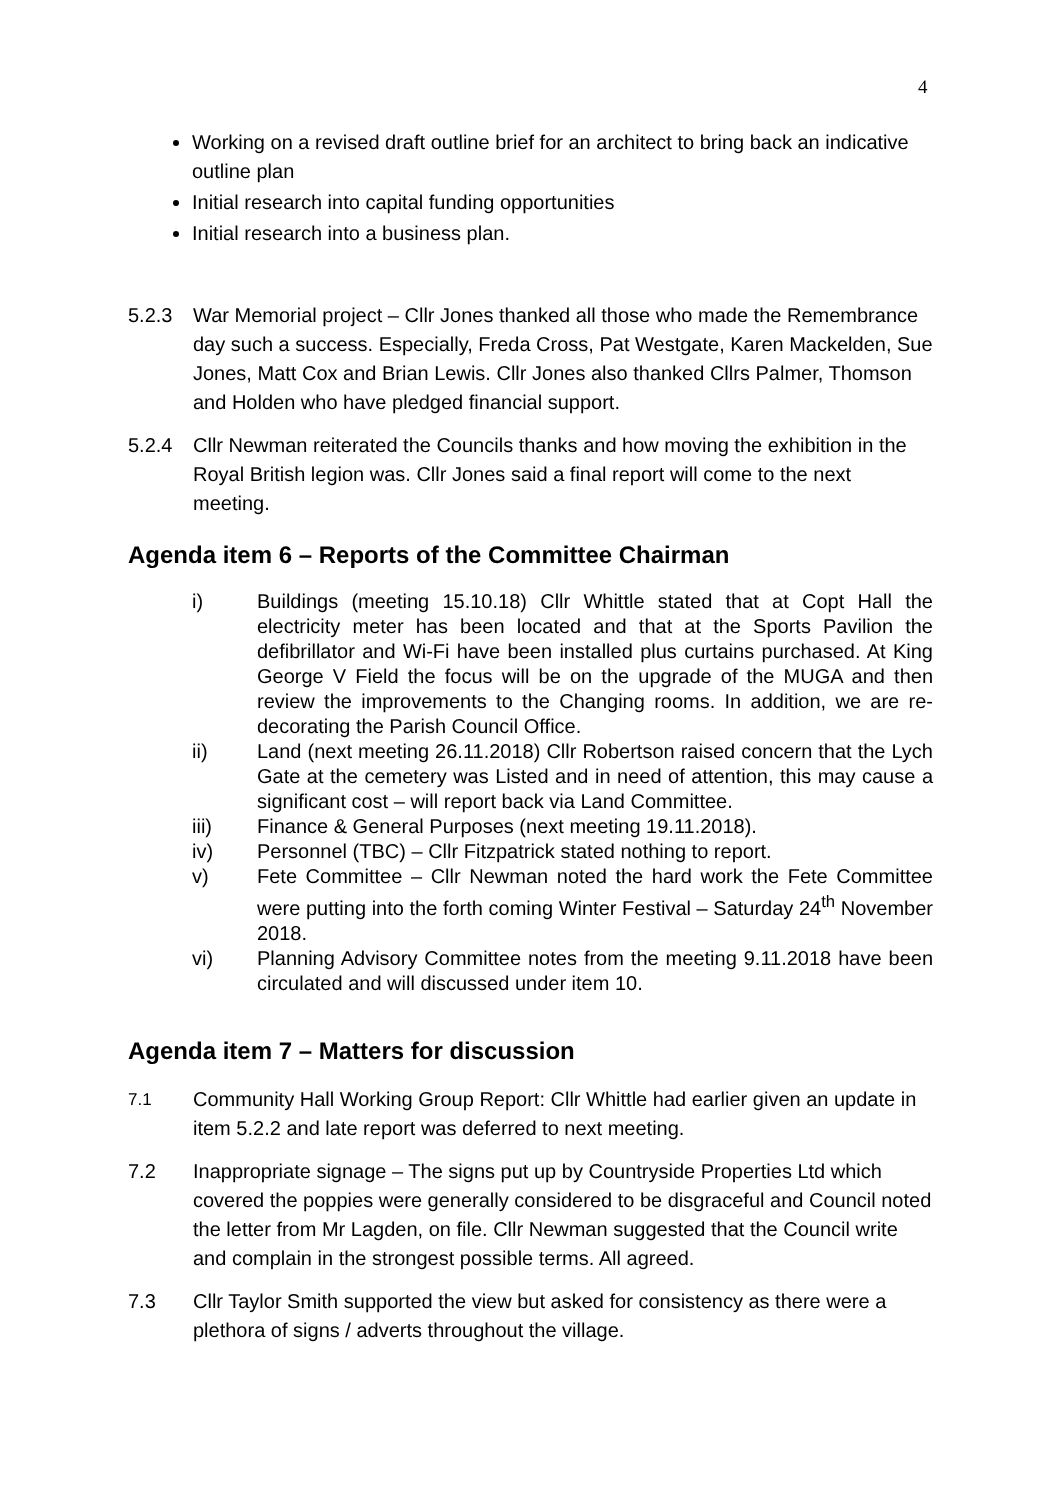4
Working on a revised draft outline brief for an architect to bring back an indicative outline plan
Initial research into capital funding opportunities
Initial research into a business plan.
5.2.3 War Memorial project – Cllr Jones thanked all those who made the Remembrance day such a success. Especially, Freda Cross, Pat Westgate, Karen Mackelden, Sue Jones, Matt Cox and Brian Lewis. Cllr Jones also thanked Cllrs Palmer, Thomson and Holden who have pledged financial support.
5.2.4 Cllr Newman reiterated the Councils thanks and how moving the exhibition in the Royal British legion was. Cllr Jones said a final report will come to the next meeting.
Agenda item 6 – Reports of the Committee Chairman
i) Buildings (meeting 15.10.18) Cllr Whittle stated that at Copt Hall the electricity meter has been located and that at the Sports Pavilion the defibrillator and Wi-Fi have been installed plus curtains purchased. At King George V Field the focus will be on the upgrade of the MUGA and then review the improvements to the Changing rooms. In addition, we are re-decorating the Parish Council Office.
ii) Land (next meeting 26.11.2018) Cllr Robertson raised concern that the Lych Gate at the cemetery was Listed and in need of attention, this may cause a significant cost – will report back via Land Committee.
iii) Finance & General Purposes (next meeting 19.11.2018).
iv) Personnel (TBC) – Cllr Fitzpatrick stated nothing to report.
v) Fete Committee – Cllr Newman noted the hard work the Fete Committee were putting into the forth coming Winter Festival – Saturday 24<sup>th</sup> November 2018.
vi) Planning Advisory Committee notes from the meeting 9.11.2018 have been circulated and will discussed under item 10.
Agenda item 7 – Matters for discussion
7.1
Community Hall Working Group Report: Cllr Whittle had earlier given an update in item 5.2.2 and late report was deferred to next meeting.
7.2 Inappropriate signage – The signs put up by Countryside Properties Ltd which covered the poppies were generally considered to be disgraceful and Council noted the letter from Mr Lagden, on file. Cllr Newman suggested that the Council write and complain in the strongest possible terms. All agreed.
7.3 Cllr Taylor Smith supported the view but asked for consistency as there were a plethora of signs / adverts throughout the village.